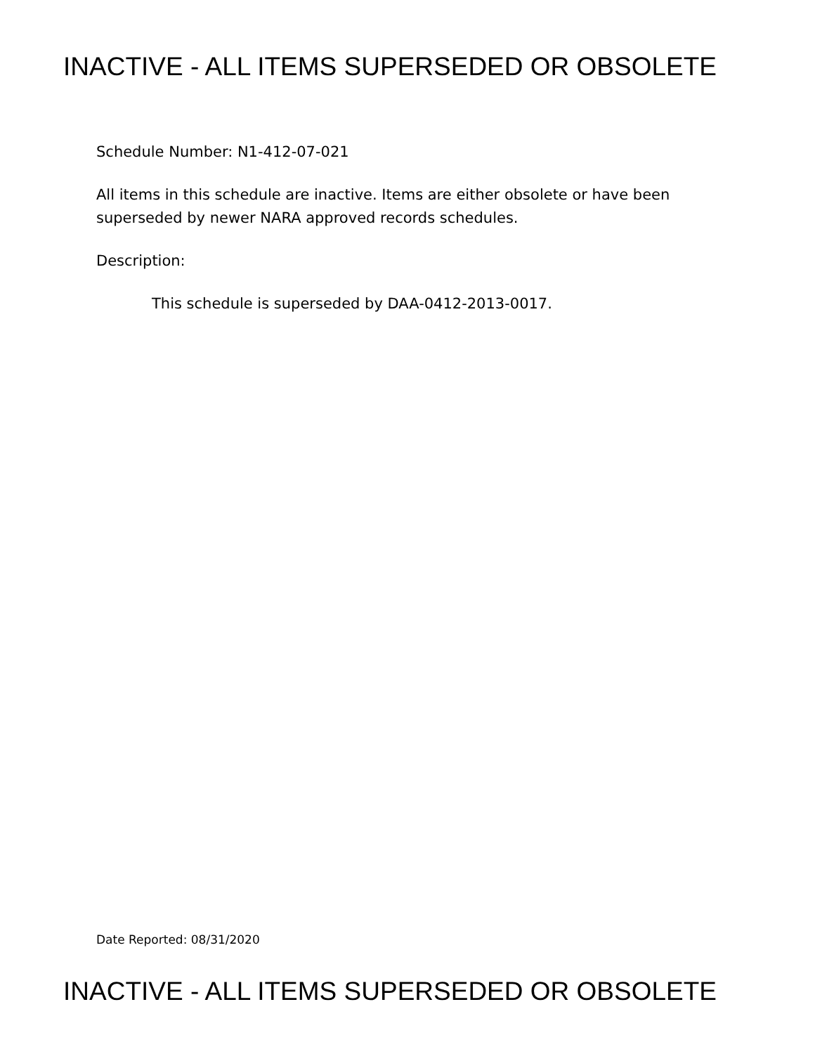INACTIVE - ALL ITEMS SUPERSEDED OR OBSOLETE
Schedule Number: N1-412-07-021
All items in this schedule are inactive. Items are either obsolete or have been superseded by newer NARA approved records schedules.
Description:
This schedule is superseded by DAA-0412-2013-0017.
Date Reported: 08/31/2020
INACTIVE - ALL ITEMS SUPERSEDED OR OBSOLETE